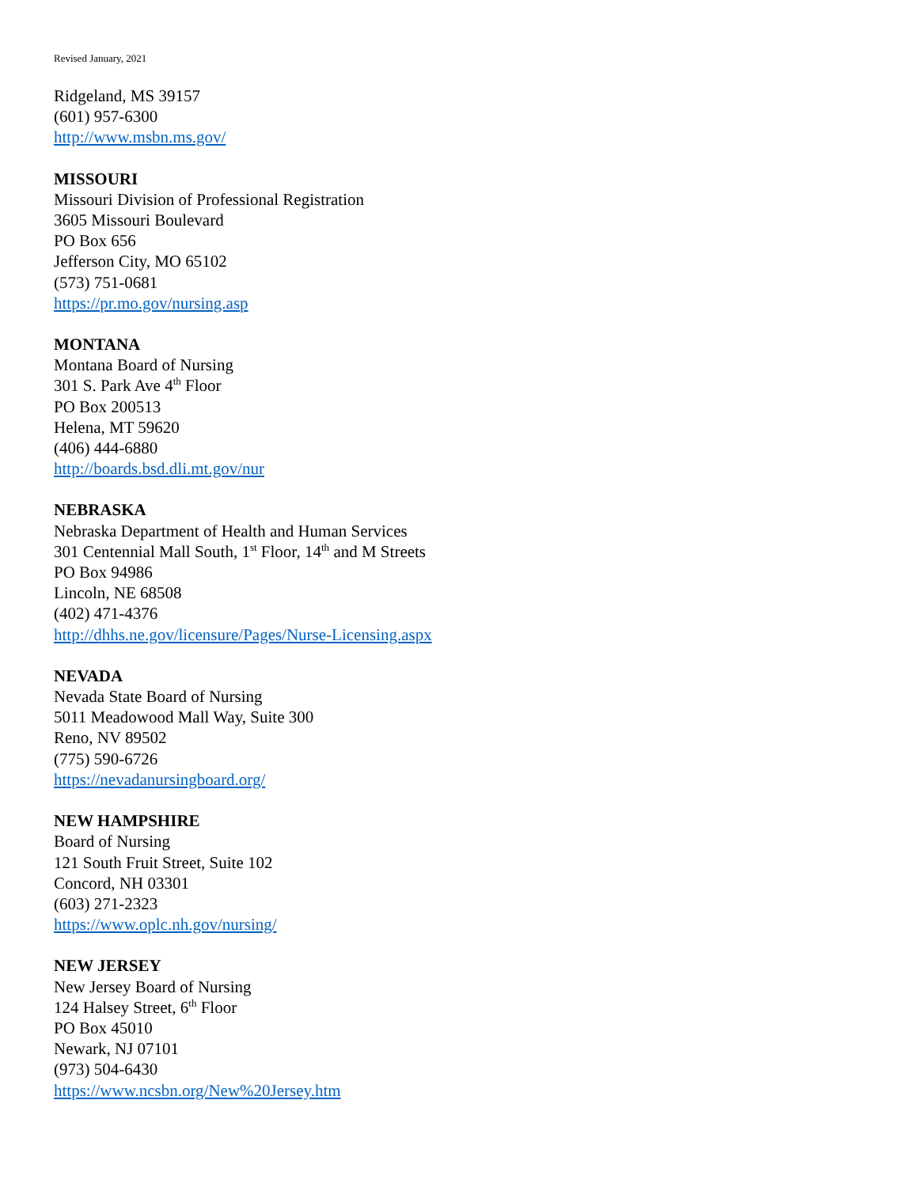Revised January, 2021
Ridgeland, MS 39157
(601) 957-6300
http://www.msbn.ms.gov/
MISSOURI
Missouri Division of Professional Registration
3605 Missouri Boulevard
PO Box 656
Jefferson City, MO 65102
(573) 751-0681
https://pr.mo.gov/nursing.asp
MONTANA
Montana Board of Nursing
301 S. Park Ave 4<sup>th</sup> Floor
PO Box 200513
Helena, MT 59620
(406) 444-6880
http://boards.bsd.dli.mt.gov/nur
NEBRASKA
Nebraska Department of Health and Human Services
301 Centennial Mall South, 1<sup>st</sup> Floor, 14<sup>th</sup> and M Streets
PO Box 94986
Lincoln, NE 68508
(402) 471-4376
http://dhhs.ne.gov/licensure/Pages/Nurse-Licensing.aspx
NEVADA
Nevada State Board of Nursing
5011 Meadowood Mall Way, Suite 300
Reno, NV 89502
(775) 590-6726
https://nevadanursingboard.org/
NEW HAMPSHIRE
Board of Nursing
121 South Fruit Street, Suite 102
Concord, NH 03301
(603) 271-2323
https://www.oplc.nh.gov/nursing/
NEW JERSEY
New Jersey Board of Nursing
124 Halsey Street, 6<sup>th</sup> Floor
PO Box 45010
Newark, NJ 07101
(973) 504-6430
https://www.ncsbn.org/New%20Jersey.htm